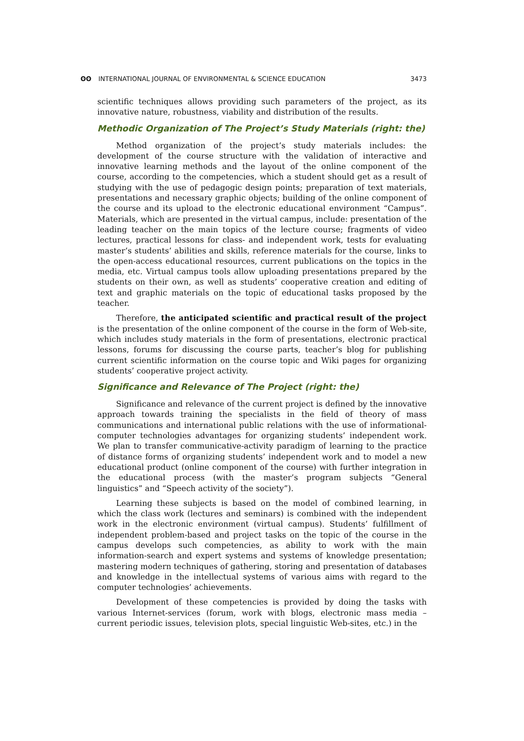ʘʘ INTERNATIONAL JOURNAL OF ENVIRONMENTAL & SCIENCE EDUCATION 3473
scientific techniques allows providing such parameters of the project, as its innovative nature, robustness, viability and distribution of the results.
Methodic Organization of The Project’s Study Materials (right: the)
Method organization of the project’s study materials includes: the development of the course structure with the validation of interactive and innovative learning methods and the layout of the online component of the course, according to the competencies, which a student should get as a result of studying with the use of pedagogic design points; preparation of text materials, presentations and necessary graphic objects; building of the online component of the course and its upload to the electronic educational environment “Campus”. Materials, which are presented in the virtual campus, include: presentation of the leading teacher on the main topics of the lecture course; fragments of video lectures, practical lessons for class- and independent work, tests for evaluating master’s students’ abilities and skills, reference materials for the course, links to the open-access educational resources, current publications on the topics in the media, etc. Virtual campus tools allow uploading presentations prepared by the students on their own, as well as students’ cooperative creation and editing of text and graphic materials on the topic of educational tasks proposed by the teacher.
Therefore, the anticipated scientific and practical result of the project is the presentation of the online component of the course in the form of Web-site, which includes study materials in the form of presentations, electronic practical lessons, forums for discussing the course parts, teacher’s blog for publishing current scientific information on the course topic and Wiki pages for organizing students’ cooperative project activity.
Significance and Relevance of The Project (right: the)
Significance and relevance of the current project is defined by the innovative approach towards training the specialists in the field of theory of mass communications and international public relations with the use of informational-computer technologies advantages for organizing students’ independent work. We plan to transfer communicative-activity paradigm of learning to the practice of distance forms of organizing students’ independent work and to model a new educational product (online component of the course) with further integration in the educational process (with the master’s program subjects “General linguistics” and “Speech activity of the society”).
Learning these subjects is based on the model of combined learning, in which the class work (lectures and seminars) is combined with the independent work in the electronic environment (virtual campus). Students’ fulfillment of independent problem-based and project tasks on the topic of the course in the campus develops such competencies, as ability to work with the main information-search and expert systems and systems of knowledge presentation; mastering modern techniques of gathering, storing and presentation of databases and knowledge in the intellectual systems of various aims with regard to the computer technologies’ achievements.
Development of these competencies is provided by doing the tasks with various Internet-services (forum, work with blogs, electronic mass media – current periodic issues, television plots, special linguistic Web-sites, etc.) in the